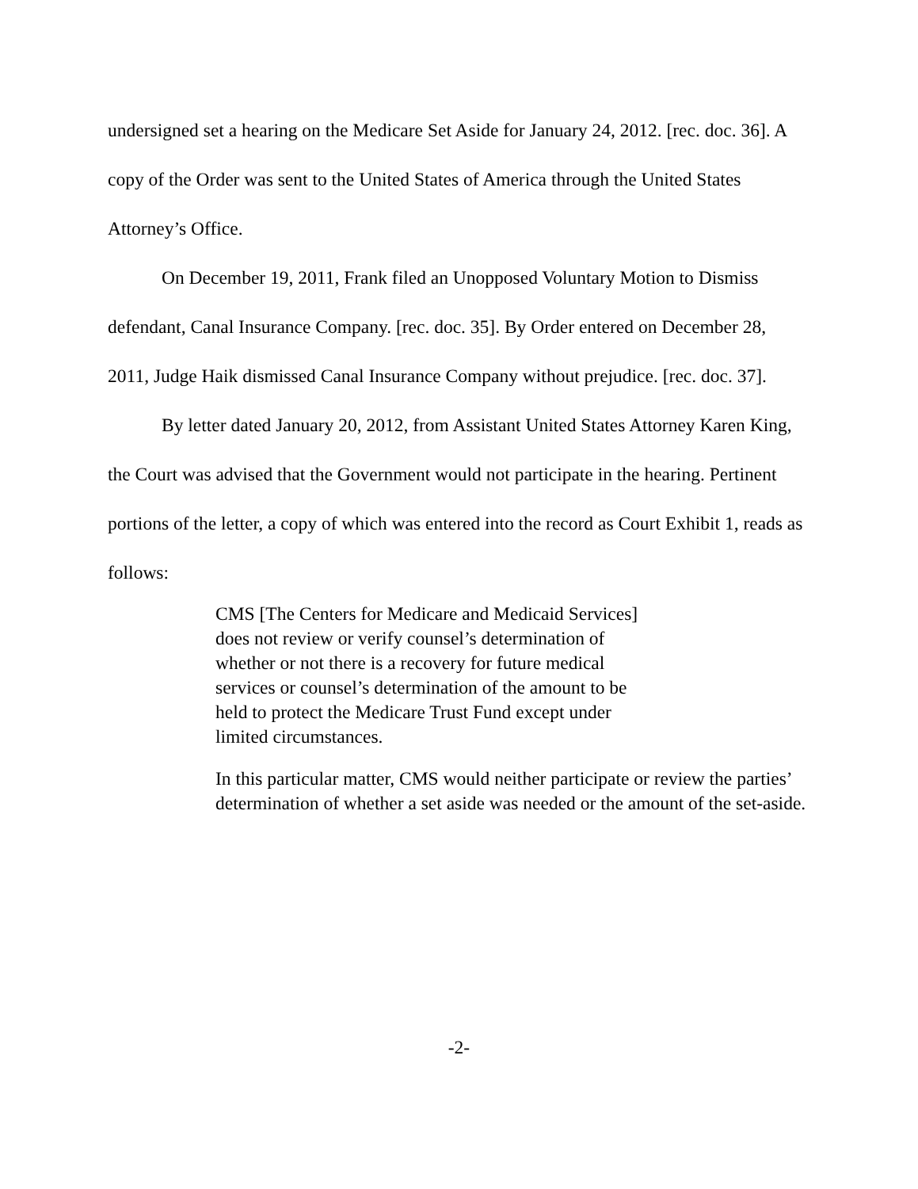undersigned set a hearing on the Medicare Set Aside for January 24, 2012. [rec. doc. 36]. A copy of the Order was sent to the United States of America through the United States Attorney’s Office.
On December 19, 2011, Frank filed an Unopposed Voluntary Motion to Dismiss defendant, Canal Insurance Company. [rec. doc. 35]. By Order entered on December 28, 2011, Judge Haik dismissed Canal Insurance Company without prejudice. [rec. doc. 37].
By letter dated January 20, 2012, from Assistant United States Attorney Karen King, the Court was advised that the Government would not participate in the hearing. Pertinent portions of the letter, a copy of which was entered into the record as Court Exhibit 1, reads as follows:
CMS [The Centers for Medicare and Medicaid Services]
does not review or verify counsel’s determination of
whether or not there is a recovery for future medical
services or counsel’s determination of the amount to be
held to protect the Medicare Trust Fund except under
limited circumstances.
In this particular matter, CMS would neither participate or review the parties’ determination of whether a set aside was needed or the amount of the set-aside.
-2-